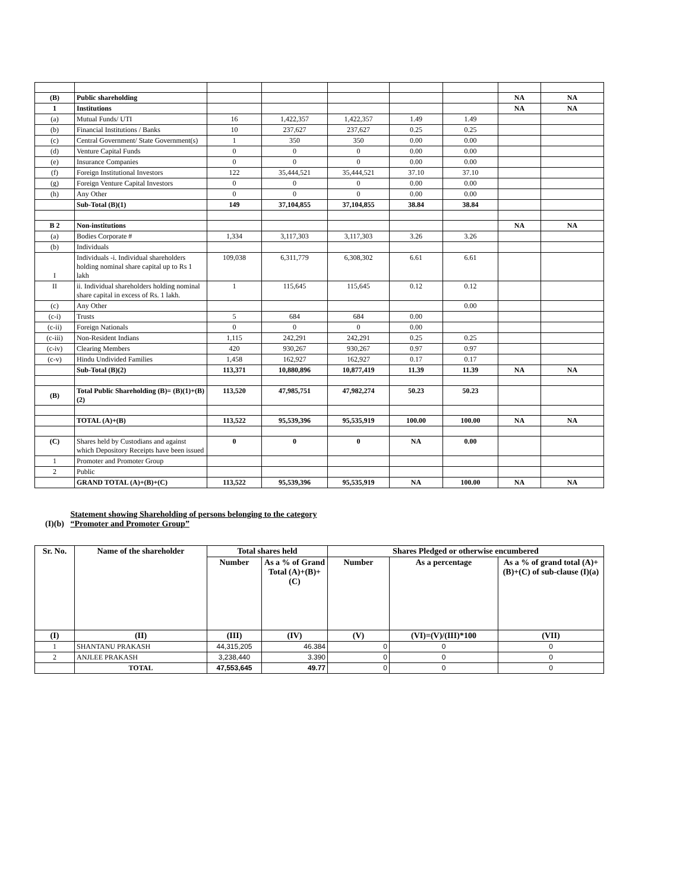| (B) | Public shareholding | | | | | | NA | NA |
| 1 | Institutions | | | | | | NA | NA |
| (a) | Mutual Funds/ UTI | 16 | 1,422,357 | 1,422,357 | 1.49 | 1.49 | | |
| (b) | Financial Institutions / Banks | 10 | 237,627 | 237,627 | 0.25 | 0.25 | | |
| (c) | Central Government/ State Government(s) | 1 | 350 | 350 | 0.00 | 0.00 | | |
| (d) | Venture Capital Funds | 0 | 0 | 0 | 0.00 | 0.00 | | |
| (e) | Insurance Companies | 0 | 0 | 0 | 0.00 | 0.00 | | |
| (f) | Foreign Institutional Investors | 122 | 35,444,521 | 35,444,521 | 37.10 | 37.10 | | |
| (g) | Foreign Venture Capital Investors | 0 | 0 | 0 | 0.00 | 0.00 | | |
| (h) | Any Other | 0 | 0 | 0 | 0.00 | 0.00 | | |
| | Sub-Total (B)(1) | 149 | 37,104,855 | 37,104,855 | 38.84 | 38.84 | | |
| B 2 | Non-institutions | | | | | | NA | NA |
| (a) | Bodies Corporate # | 1,334 | 3,117,303 | 3,117,303 | 3.26 | 3.26 | | |
| (b) | Individuals | | | | | | | |
| I | Individuals -i. Individual shareholders holding nominal share capital up to Rs 1 lakh | 109,038 | 6,311,779 | 6,308,302 | 6.61 | 6.61 | | |
| II | ii. Individual shareholders holding nominal share capital in excess of Rs. 1 lakh. | 1 | 115,645 | 115,645 | 0.12 | 0.12 | | |
| (c) | Any Other | | | | | 0.00 | | |
| (c-i) | Trusts | 5 | 684 | 684 | 0.00 | | | |
| (c-ii) | Foreign Nationals | 0 | 0 | 0 | 0.00 | | | |
| (c-iii) | Non-Resident Indians | 1,115 | 242,291 | 242,291 | 0.25 | 0.25 | | |
| (c-iv) | Clearing Members | 420 | 930,267 | 930,267 | 0.97 | 0.97 | | |
| (c-v) | Hindu Undivided Families | 1,458 | 162,927 | 162,927 | 0.17 | 0.17 | | |
| | Sub-Total (B)(2) | 113,371 | 10,880,896 | 10,877,419 | 11.39 | 11.39 | NA | NA |
| (B) | Total Public Shareholding (B)= (B)(1)+(B)(2) | 113,520 | 47,985,751 | 47,982,274 | 50.23 | 50.23 | | |
| | TOTAL (A)+(B) | 113,522 | 95,539,396 | 95,535,919 | 100.00 | 100.00 | NA | NA |
| (C) | Shares held by Custodians and against which Depository Receipts have been issued | 0 | 0 | 0 | NA | 0.00 | | |
| 1 | Promoter and Promoter Group | | | | | | | |
| 2 | Public | | | | | | | |
| | GRAND TOTAL (A)+(B)+(C) | 113,522 | 95,539,396 | 95,535,919 | NA | 100.00 | NA | NA |
(I)(b) Statement showing Shareholding of persons belonging to the category
“Promoter and Promoter Group”
| Sr. No. | Name of the shareholder | Total shares held | | Shares Pledged or otherwise encumbered | | |
| --- | --- | --- | --- | --- | --- | --- |
| | | Number | As a % of Grand Total (A)+(B)+(C) | Number | As a percentage | As a % of grand total (A)+(B)+(C) of sub-clause (I)(a) |
| (I) | (II) | (III) | (IV) | (V) | (VI)=(V)/(III)*100 | (VII) |
| 1 | SHANTANU PRAKASH | 44,315,205 | 46.384 | 0 | 0 | 0 |
| 2 | ANJLEE PRAKASH | 3,238,440 | 3.390 | 0 | 0 | 0 |
| | TOTAL | 47,553,645 | 49.77 | 0 | 0 | 0 |